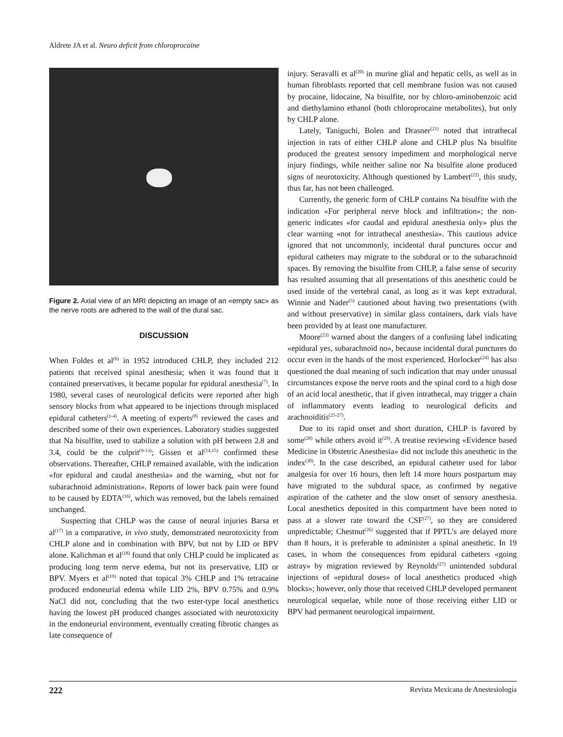Aldrete JA et al. Neuro deficit from chloroprocaine
Figure 2. Axial view of an MRI depicting an image of an «empty sac» as the nerve roots are adhered to the wall of the dural sac.
DISCUSSION
When Foldes et al<sup>(6)</sup> in 1952 introduced CHLP, they included 212 patients that received spinal anesthesia; when it was found that it contained preservatives, it became popular for epidural anesthesia<sup>(7)</sup>. In 1980, several cases of neurological deficits were reported after high sensory blocks from what appeared to be injections through misplaced epidural catheters<sup>(1-4)</sup>. A meeting of experts<sup>(8)</sup> reviewed the cases and described some of their own experiences. Laboratory studies suggested that Na bisulfite, used to stabilize a solution with pH between 2.8 and 3.4, could be the culprit<sup>(9-13)</sup>; Gissen et al<sup>(14,15)</sup> confirmed these observations. Thereafter, CHLP remained available, with the indication «for epidural and caudal anesthesia» and the warning, «but not for subarachnoid administration». Reports of lower back pain were found to be caused by EDTA<sup>(16)</sup>, which was removed, but the labels remained unchanged.
Suspecting that CHLP was the cause of neural injuries Barsa et al<sup>(17)</sup> in a comparative, in vivo study, demonstrated neurotoxicity from CHLP alone and in combination with BPV, but not by LID or BPV alone. Kalichman et al<sup>(18)</sup> found that only CHLP could be implicated as producing long term nerve edema, but not its preservative, LID or BPV. Myers et al<sup>(19)</sup> noted that topical 3% CHLP and 1% tetracaine produced endoneurial edema while LID 2%, BPV 0.75% and 0.9% NaCl did not, concluding that the two ester-type local anesthetics having the lowest pH produced changes associated with neurotoxicity in the endoneurial environment, eventually creating fibrotic changes as late consequence of
injury. Seravalli et al<sup>(20)</sup> in murine glial and hepatic cells, as well as in human fibroblasts reported that cell membrane fusion was not caused by procaine, lidocaine, Na bisulfite, nor by chloro-aminobenzoic acid and diethylamino ethanol (both chloroprocaine metabolites), but only by CHLP alone.
Lately, Taniguchi, Bolen and Drasner<sup>(21)</sup> noted that intrathecal injection in rats of either CHLP alone and CHLP plus Na bisulfite produced the greatest sensory impediment and morphological nerve injury findings, while neither saline nor Na bisulfite alone produced signs of neurotoxicity. Although questioned by Lambert<sup>(22)</sup>, this study, thus far, has not been challenged.
Currently, the generic form of CHLP contains Na bisulfite with the indication «For peripheral nerve block and infiltration»; the non-generic indicates «for caudal and epidural anesthesia only» plus the clear warning «not for intrathecal anesthesia». This cautious advice ignored that not uncommonly, incidental dural punctures occur and epidural catheters may migrate to the subdural or to the subarachnoid spaces. By removing the bisulfite from CHLP, a false sense of security has resulted assuming that all presentations of this anesthetic could be used inside of the vertebral canal, as long as it was kept extradural. Winnie and Nader<sup>(5)</sup> cautioned about having two presentations (with and without preservative) in similar glass containers, dark vials have been provided by at least one manufacturer.
Moore<sup>(23)</sup> warned about the dangers of a confusing label indicating «epidural yes, subarachnoid no», because incidental dural punctures do occur even in the hands of the most experienced. Horlocker<sup>(24)</sup> has also questioned the dual meaning of such indication that may under unusual circumstances expose the nerve roots and the spinal cord to a high dose of an acid local anesthetic, that if given intrathecal, may trigger a chain of inflammatory events leading to neurological deficits and arachnoiditis<sup>(25-27)</sup>.
Due to its rapid onset and short duration, CHLP is favored by some<sup>(28)</sup> while others avoid it<sup>(29)</sup>. A treatise reviewing «Evidence based Medicine in Obstetric Anesthesia» did not include this anesthetic in the index<sup>(30)</sup>. In the case described, an epidural catheter used for labor analgesia for over 16 hours, then left 14 more hours postpartum may have migrated to the subdural space, as confirmed by negative aspiration of the catheter and the slow onset of sensory anesthesia. Local anesthetics deposited in this compartment have been noted to pass at a slower rate toward the CSF<sup>(27)</sup>, so they are considered unpredictable; Chestnut<sup>(26)</sup> suggested that if PPTL’s are delayed more than 8 hours, it is preferable to administer a spinal anesthetic. In 19 cases, in whom the consequences from epidural catheters «going astray» by migration reviewed by Reynolds<sup>(27)</sup> unintended subdural injections of «epidural doses» of local anesthetics produced «high blocks»; however, only those that received CHLP developed permanent neurological sequelae, while none of those receiving either LID or BPV had permanent neurological impairment.
222 Revista Mexicana de Anestesiología